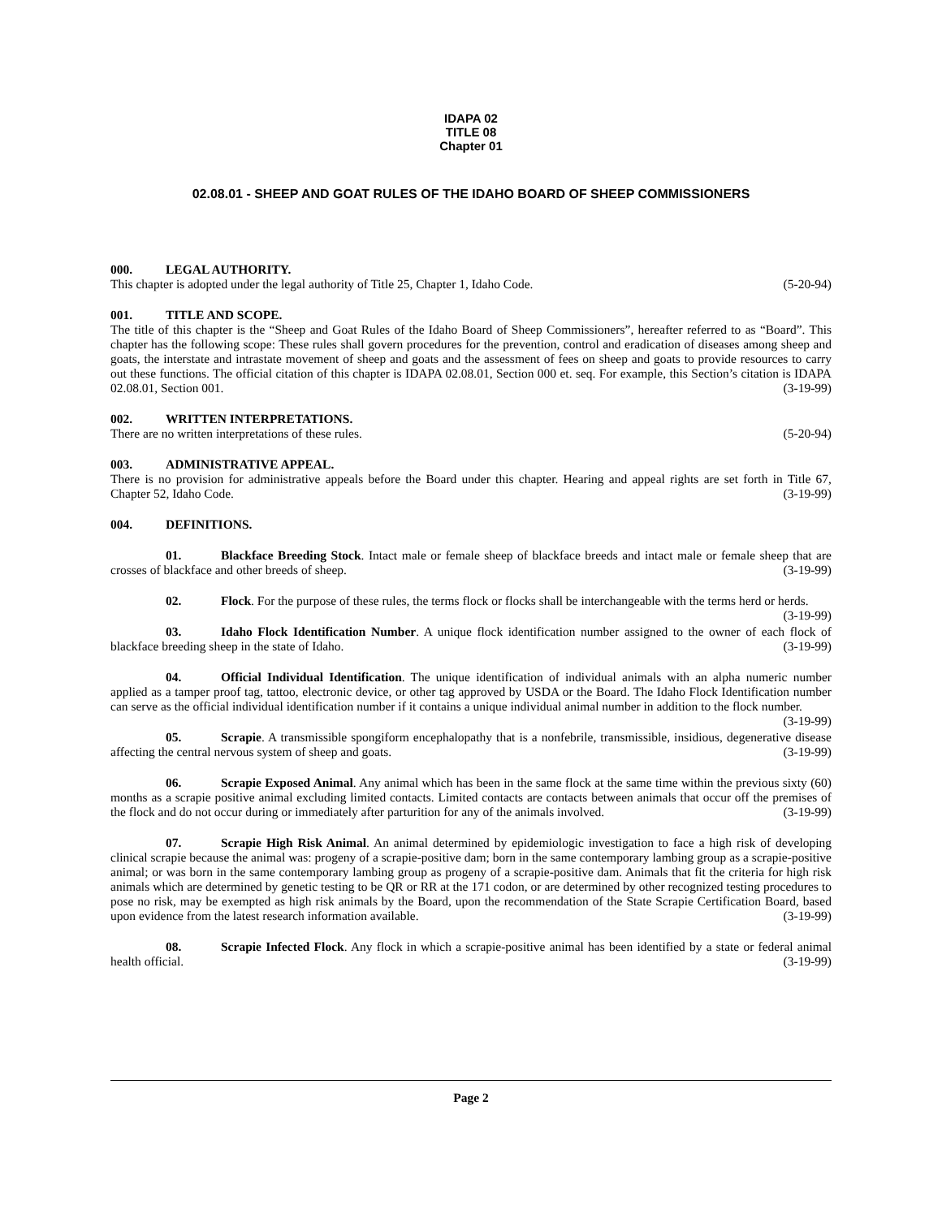IDAPA 02
TITLE 08
Chapter 01
02.08.01 - SHEEP AND GOAT RULES OF THE IDAHO BOARD OF SHEEP COMMISSIONERS
000. LEGAL AUTHORITY.
This chapter is adopted under the legal authority of Title 25, Chapter 1, Idaho Code. (5-20-94)
001. TITLE AND SCOPE.
The title of this chapter is the “Sheep and Goat Rules of the Idaho Board of Sheep Commissioners”, hereafter referred to as “Board”. This chapter has the following scope: These rules shall govern procedures for the prevention, control and eradication of diseases among sheep and goats, the interstate and intrastate movement of sheep and goats and the assessment of fees on sheep and goats to provide resources to carry out these functions. The official citation of this chapter is IDAPA 02.08.01, Section 000 et. seq. For example, this Section’s citation is IDAPA 02.08.01, Section 001. (3-19-99)
002. WRITTEN INTERPRETATIONS.
There are no written interpretations of these rules. (5-20-94)
003. ADMINISTRATIVE APPEAL.
There is no provision for administrative appeals before the Board under this chapter. Hearing and appeal rights are set forth in Title 67, Chapter 52, Idaho Code. (3-19-99)
004. DEFINITIONS.
01. Blackface Breeding Stock. Intact male or female sheep of blackface breeds and intact male or female sheep that are crosses of blackface and other breeds of sheep. (3-19-99)
02. Flock. For the purpose of these rules, the terms flock or flocks shall be interchangeable with the terms herd or herds. (3-19-99)
03. Idaho Flock Identification Number. A unique flock identification number assigned to the owner of each flock of blackface breeding sheep in the state of Idaho. (3-19-99)
04. Official Individual Identification. The unique identification of individual animals with an alpha numeric number applied as a tamper proof tag, tattoo, electronic device, or other tag approved by USDA or the Board. The Idaho Flock Identification number can serve as the official individual identification number if it contains a unique individual animal number in addition to the flock number. (3-19-99)
05. Scrapie. A transmissible spongiform encephalopathy that is a nonfebrile, transmissible, insidious, degenerative disease affecting the central nervous system of sheep and goats. (3-19-99)
06. Scrapie Exposed Animal. Any animal which has been in the same flock at the same time within the previous sixty (60) months as a scrapie positive animal excluding limited contacts. Limited contacts are contacts between animals that occur off the premises of the flock and do not occur during or immediately after parturition for any of the animals involved. (3-19-99)
07. Scrapie High Risk Animal. An animal determined by epidemiologic investigation to face a high risk of developing clinical scrapie because the animal was: progeny of a scrapie-positive dam; born in the same contemporary lambing group as a scrapie-positive animal; or was born in the same contemporary lambing group as progeny of a scrapie-positive dam. Animals that fit the criteria for high risk animals which are determined by genetic testing to be QR or RR at the 171 codon, or are determined by other recognized testing procedures to pose no risk, may be exempted as high risk animals by the Board, upon the recommendation of the State Scrapie Certification Board, based upon evidence from the latest research information available. (3-19-99)
08. Scrapie Infected Flock. Any flock in which a scrapie-positive animal has been identified by a state or federal animal health official. (3-19-99)
Page 2